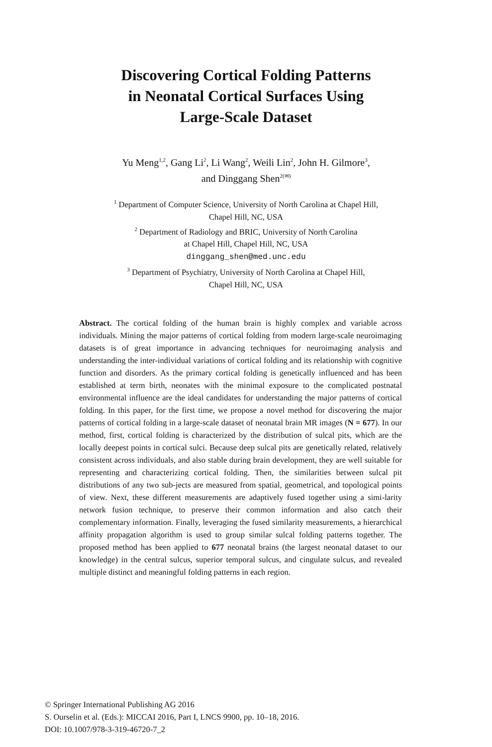Discovering Cortical Folding Patterns
in Neonatal Cortical Surfaces Using
Large-Scale Dataset
Yu Meng<sup>1,2</sup>, Gang Li<sup>2</sup>, Li Wang<sup>2</sup>, Weili Lin<sup>2</sup>, John H. Gilmore<sup>3</sup>,
and Dinggang Shen<sup>2(✉)</sup>
<sup>1</sup> Department of Computer Science, University of North Carolina at Chapel Hill,
Chapel Hill, NC, USA
<sup>2</sup> Department of Radiology and BRIC, University of North Carolina
at Chapel Hill, Chapel Hill, NC, USA
dinggang_shen@med.unc.edu
<sup>3</sup> Department of Psychiatry, University of North Carolina at Chapel Hill,
Chapel Hill, NC, USA
Abstract. The cortical folding of the human brain is highly complex and variable across individuals. Mining the major patterns of cortical folding from modern large-scale neuroimaging datasets is of great importance in advancing techniques for neuroimaging analysis and understanding the inter-individual variations of cortical folding and its relationship with cognitive function and disorders. As the primary cortical folding is genetically influenced and has been established at term birth, neonates with the minimal exposure to the complicated postnatal environmental influence are the ideal candidates for understanding the major patterns of cortical folding. In this paper, for the first time, we propose a novel method for discovering the major patterns of cortical folding in a large-scale dataset of neonatal brain MR images (N = 677). In our method, first, cortical folding is characterized by the distribution of sulcal pits, which are the locally deepest points in cortical sulci. Because deep sulcal pits are genetically related, relatively consistent across individuals, and also stable during brain development, they are well suitable for representing and characterizing cortical folding. Then, the similarities between sulcal pit distributions of any two sub-jects are measured from spatial, geometrical, and topological points of view. Next, these different measurements are adaptively fused together using a simi-larity network fusion technique, to preserve their common information and also catch their complementary information. Finally, leveraging the fused similarity measurements, a hierarchical affinity propagation algorithm is used to group similar sulcal folding patterns together. The proposed method has been applied to 677 neonatal brains (the largest neonatal dataset to our knowledge) in the central sulcus, superior temporal sulcus, and cingulate sulcus, and revealed multiple distinct and meaningful folding patterns in each region.
© Springer International Publishing AG 2016
S. Ourselin et al. (Eds.): MICCAI 2016, Part I, LNCS 9900, pp. 10–18, 2016.
DOI: 10.1007/978-3-319-46720-7_2